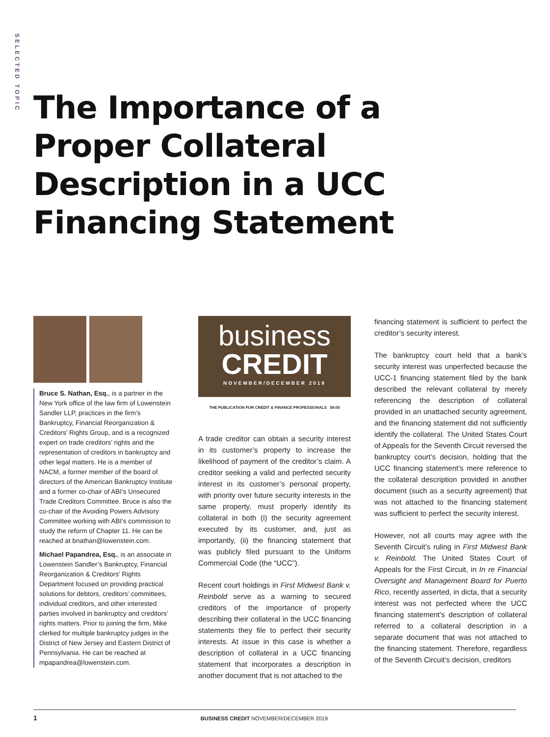SELECTED TOPIC
The Importance of a
Proper Collateral
Description in a UCC
Financing Statement
Bruce S. Nathan, Esq., is a partner in the New York office of the law firm of Lowenstein Sandler LLP, practices in the firm’s Bankruptcy, Financial Reorganization & Creditors’ Rights Group, and is a recognized expert on trade creditors’ rights and the representation of creditors in bankruptcy and other legal matters. He is a member of NACM, a former member of the board of directors of the American Bankruptcy Institute and a former co-chair of ABI’s Unsecured Trade Creditors Committee. Bruce is also the co-chair of the Avoiding Powers Advisory Committee working with ABI’s commission to study the reform of Chapter 11. He can be reached at bnathan@lowenstein.com.
Michael Papandrea, Esq., is an associate in Lowenstein Sandler’s Bankruptcy, Financial Reorganization & Creditors’ Rights Department focused on providing practical solutions for debtors, creditors’ committees, individual creditors, and other interested parties involved in bankruptcy and creditors’ rights matters. Prior to joining the firm, Mike clerked for multiple bankruptcy judges in the District of New Jersey and Eastern District of Pennsylvania. He can be reached at mpapandrea@lowenstein.com.
business
CREDIT
NOVEMBER/DECEMBER 2019
THE PUBLICATION FOR CREDIT & FINANCE PROFESSIONALS $9.00
A trade creditor can obtain a security interest in its customer’s property to increase the likelihood of payment of the creditor’s claim. A creditor seeking a valid and perfected security interest in its customer’s personal property, with priority over future security interests in the same property, must properly identify its collateral in both (i) the security agreement executed by its customer, and, just as importantly, (ii) the financing statement that was publicly filed pursuant to the Uniform Commercial Code (the “UCC”).
Recent court holdings in First Midwest Bank v. Reinbold serve as a warning to secured creditors of the importance of properly describing their collateral in the UCC financing statements they file to perfect their security interests. At issue in this case is whether a description of collateral in a UCC financing statement that incorporates a description in another document that is not attached to the
financing statement is sufficient to perfect the creditor’s security interest.
The bankruptcy court held that a bank’s security interest was unperfected because the UCC-1 financing statement filed by the bank described the relevant collateral by merely referencing the description of collateral provided in an unattached security agreement, and the financing statement did not sufficiently identify the collateral. The United States Court of Appeals for the Seventh Circuit reversed the bankruptcy court’s decision, holding that the UCC financing statement’s mere reference to the collateral description provided in another document (such as a security agreement) that was not attached to the financing statement was sufficient to perfect the security interest.
However, not all courts may agree with the Seventh Circuit’s ruling in First Midwest Bank v. Reinbold. The United States Court of Appeals for the First Circuit, in In re Financial Oversight and Management Board for Puerto Rico, recently asserted, in dicta, that a security interest was not perfected where the UCC financing statement’s description of collateral referred to a collateral description in a separate document that was not attached to the financing statement. Therefore, regardless of the Seventh Circuit’s decision, creditors
1 BUSINESS CREDIT NOVEMBER/DECEMBER 2019